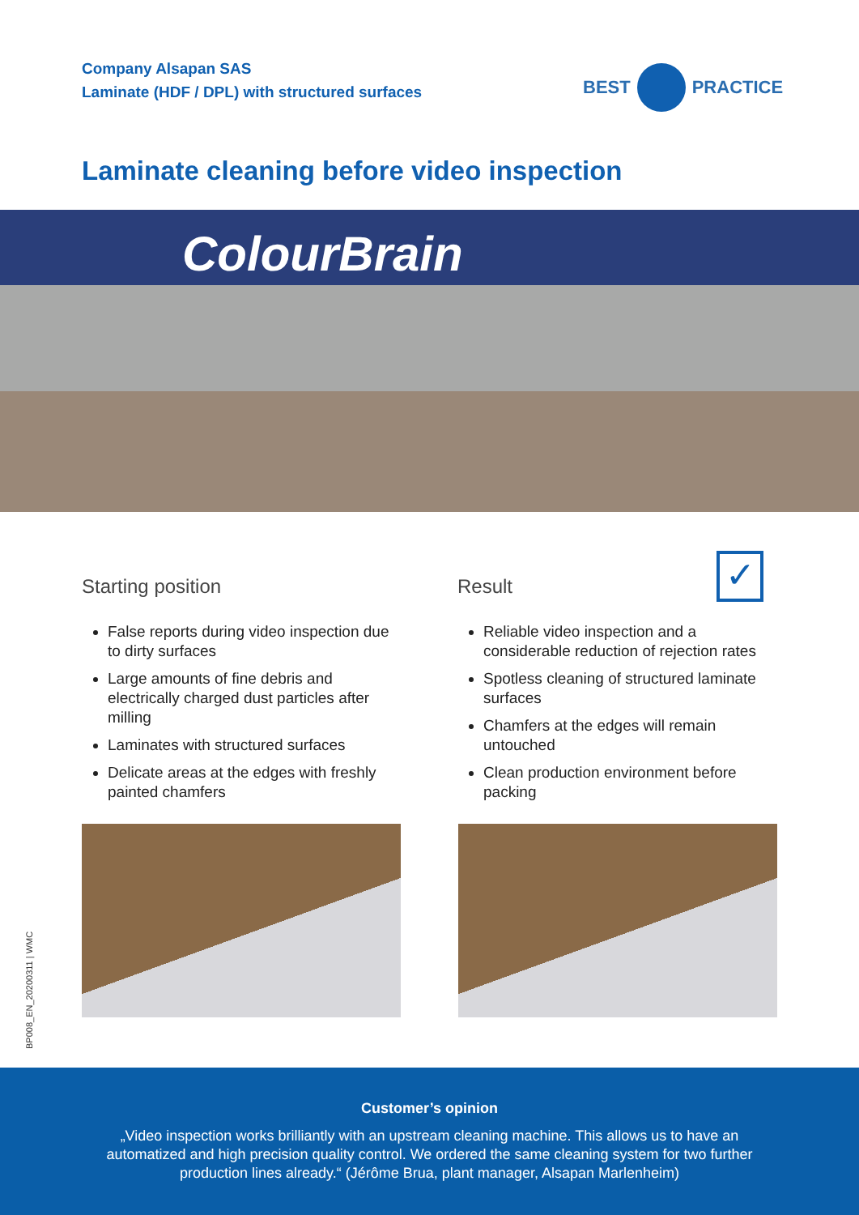Company Alsapan SAS
Laminate (HDF / DPL) with structured surfaces
BEST
PRACTICE
Laminate cleaning before video inspection
ColourBrain
Starting position
False reports during video inspection due to dirty surfaces
Large amounts of fine debris and electrically charged dust particles after milling
Laminates with structured surfaces
Delicate areas at the edges with freshly painted chamfers
Result
Reliable video inspection and a considerable reduction of rejection rates
Spotless cleaning of structured laminate surfaces
Chamfers at the edges will remain untouched
Clean production environment before packing
✓
BP008_EN_20200311 | WMC
Customer’s opinion
„Video inspection works brilliantly with an upstream cleaning machine. This allows us to have an automatized and high precision quality control. We ordered the same cleaning system for two further production lines already.“ (Jérôme Brua, plant manager, Alsapan Marlenheim)